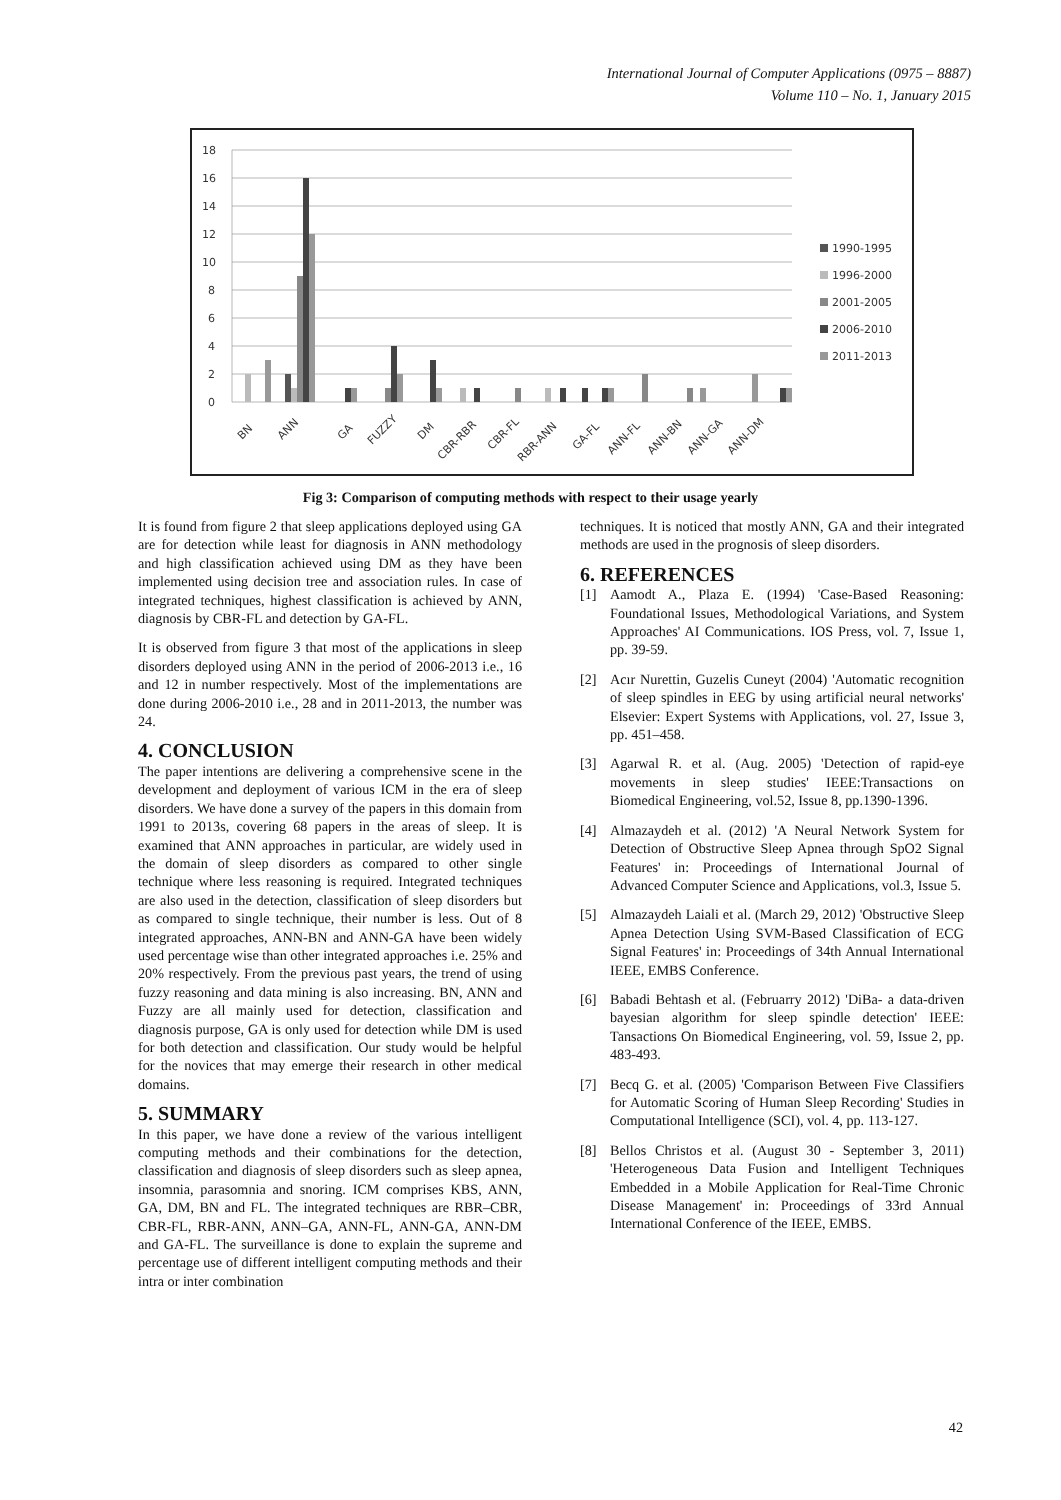International Journal of Computer Applications (0975 – 8887)
Volume 110 – No. 1, January 2015
18
16
14
12
10
8
6
4
2
0
BN
ANN
GA
FUZZY
DM
CBR-RBR
CBR-FL
RBR-ANN
GA-FL
ANN-FL
ANN-BN
ANN-GA
ANN-DM
1990-1995
1996-2000
2001-2005
2006-2010
2011-2013
Fig 3: Comparison of computing methods with respect to their usage yearly
It is found from figure 2 that sleep applications deployed using GA are for detection while least for diagnosis in ANN methodology and high classification achieved using DM as they have been implemented using decision tree and association rules. In case of integrated techniques, highest classification is achieved by ANN, diagnosis by CBR-FL and detection by GA-FL.
It is observed from figure 3 that most of the applications in sleep disorders deployed using ANN in the period of 2006-2013 i.e., 16 and 12 in number respectively. Most of the implementations are done during 2006-2010 i.e., 28 and in 2011-2013, the number was 24.
4. CONCLUSION
The paper intentions are delivering a comprehensive scene in the development and deployment of various ICM in the era of sleep disorders. We have done a survey of the papers in this domain from 1991 to 2013s, covering 68 papers in the areas of sleep. It is examined that ANN approaches in particular, are widely used in the domain of sleep disorders as compared to other single technique where less reasoning is required. Integrated techniques are also used in the detection, classification of sleep disorders but as compared to single technique, their number is less. Out of 8 integrated approaches, ANN-BN and ANN-GA have been widely used percentage wise than other integrated approaches i.e. 25% and 20% respectively. From the previous past years, the trend of using fuzzy reasoning and data mining is also increasing. BN, ANN and Fuzzy are all mainly used for detection, classification and diagnosis purpose, GA is only used for detection while DM is used for both detection and classification. Our study would be helpful for the novices that may emerge their research in other medical domains.
5. SUMMARY
In this paper, we have done a review of the various intelligent computing methods and their combinations for the detection, classification and diagnosis of sleep disorders such as sleep apnea, insomnia, parasomnia and snoring. ICM comprises KBS, ANN, GA, DM, BN and FL. The integrated techniques are RBR–CBR, CBR-FL, RBR-ANN, ANN–GA, ANN-FL, ANN-GA, ANN-DM and GA-FL. The surveillance is done to explain the supreme and percentage use of different intelligent computing methods and their intra or inter combination
techniques. It is noticed that mostly ANN, GA and their integrated methods are used in the prognosis of sleep disorders.
6. REFERENCES
[1] Aamodt A., Plaza E. (1994) 'Case-Based Reasoning: Foundational Issues, Methodological Variations, and System Approaches' AI Communications. IOS Press, vol. 7, Issue 1, pp. 39-59.
[2] Acır Nurettin, Guzelis Cuneyt (2004) 'Automatic recognition of sleep spindles in EEG by using artificial neural networks' Elsevier: Expert Systems with Applications, vol. 27, Issue 3, pp. 451–458.
[3] Agarwal R. et al. (Aug. 2005) 'Detection of rapid-eye movements in sleep studies' IEEE:Transactions on Biomedical Engineering, vol.52, Issue 8, pp.1390-1396.
[4] Almazaydeh et al. (2012) 'A Neural Network System for Detection of Obstructive Sleep Apnea through SpO2 Signal Features' in: Proceedings of International Journal of Advanced Computer Science and Applications, vol.3, Issue 5.
[5] Almazaydeh Laiali et al. (March 29, 2012) 'Obstructive Sleep Apnea Detection Using SVM-Based Classification of ECG Signal Features' in: Proceedings of 34th Annual International IEEE, EMBS Conference.
[6] Babadi Behtash et al. (Februarry 2012) 'DiBa- a data-driven bayesian algorithm for sleep spindle detection' IEEE: Tansactions On Biomedical Engineering, vol. 59, Issue 2, pp. 483-493.
[7] Becq G. et al. (2005) 'Comparison Between Five Classifiers for Automatic Scoring of Human Sleep Recording' Studies in Computational Intelligence (SCI), vol. 4, pp. 113-127.
[8] Bellos Christos et al. (August 30 - September 3, 2011) 'Heterogeneous Data Fusion and Intelligent Techniques Embedded in a Mobile Application for Real-Time Chronic Disease Management' in: Proceedings of 33rd Annual International Conference of the IEEE, EMBS.
42